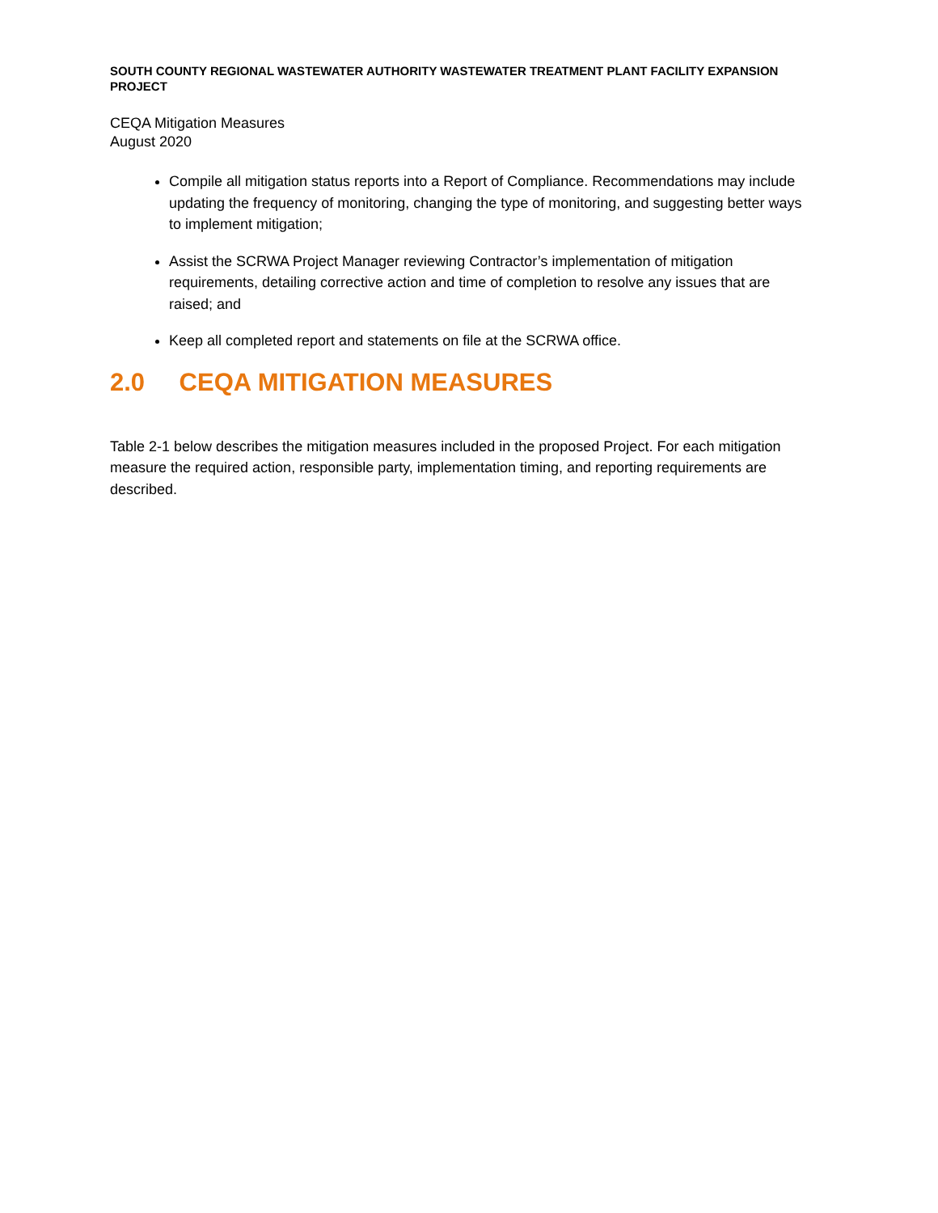SOUTH COUNTY REGIONAL WASTEWATER AUTHORITY WASTEWATER TREATMENT PLANT FACILITY EXPANSION PROJECT
CEQA Mitigation Measures
August 2020
Compile all mitigation status reports into a Report of Compliance. Recommendations may include updating the frequency of monitoring, changing the type of monitoring, and suggesting better ways to implement mitigation;
Assist the SCRWA Project Manager reviewing Contractor’s implementation of mitigation requirements, detailing corrective action and time of completion to resolve any issues that are raised; and
Keep all completed report and statements on file at the SCRWA office.
2.0 CEQA MITIGATION MEASURES
Table 2-1 below describes the mitigation measures included in the proposed Project. For each mitigation measure the required action, responsible party, implementation timing, and reporting requirements are described.